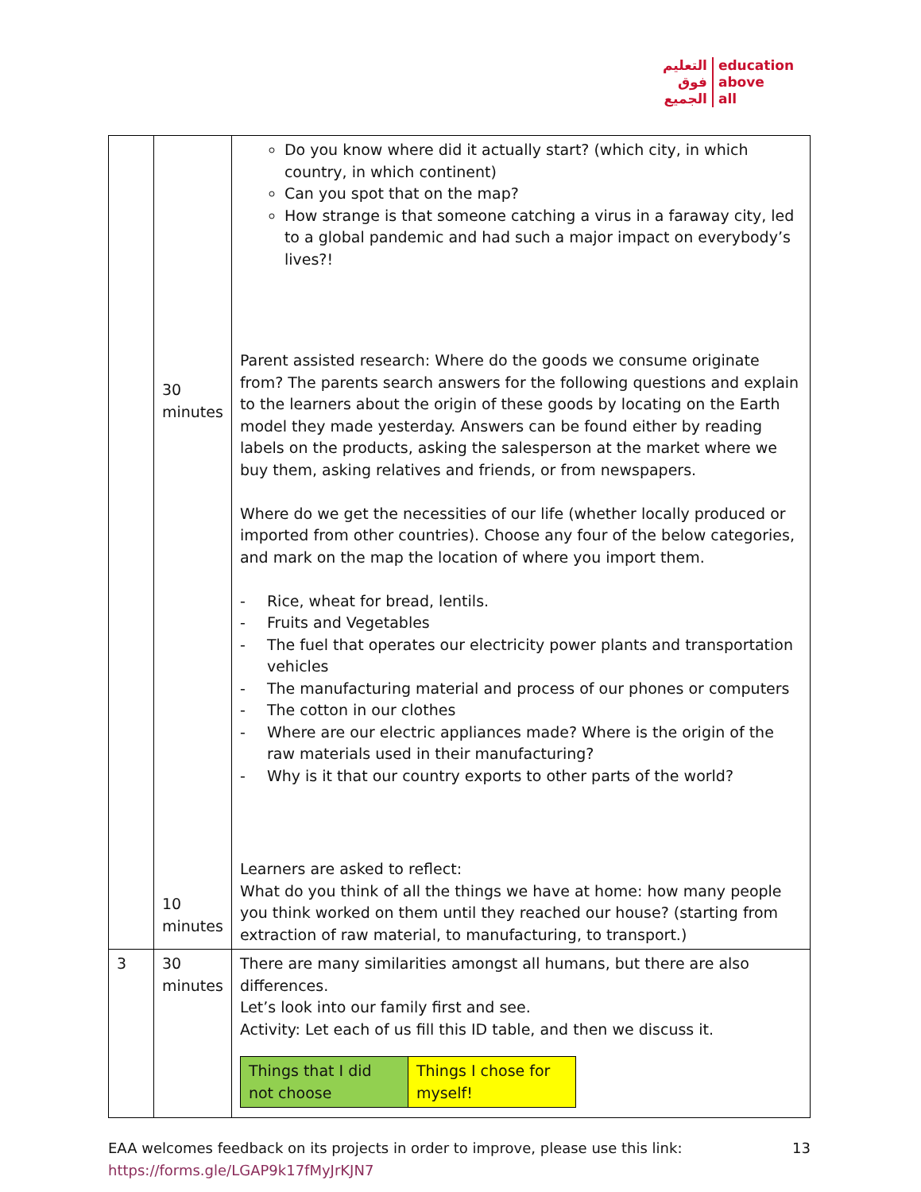التعليم
فوق
الجميع
education
above
all
| | 30 minutes 10 minutes | Do you know where did it actually start? (which city, in which country, in which continent) Can you spot that on the map? How strange is that someone catching a virus in a faraway city, led to a global pandemic and had such a major impact on everybody’s lives?! Parent assisted research: Where do the goods we consume originate from? The parents search answers for the following questions and explain to the learners about the origin of these goods by locating on the Earth model they made yesterday. Answers can be found either by reading labels on the products, asking the salesperson at the market where we buy them, asking relatives and friends, or from newspapers. Where do we get the necessities of our life (whether locally produced or imported from other countries). Choose any four of the below categories, and mark on the map the location of where you import them. - Rice, wheat for bread, lentils. - Fruits and Vegetables - The fuel that operates our electricity power plants and transportation vehicles - The manufacturing material and process of our phones or computers - The cotton in our clothes - Where are our electric appliances made? Where is the origin of the raw materials used in their manufacturing? - Why is it that our country exports to other parts of the world? Learners are asked to reflect: What do you think of all the things we have at home: how many people you think worked on them until they reached our house? (starting from extraction of raw material, to manufacturing, to transport.) |
| 3 | 30 minutes | There are many similarities amongst all humans, but there are also differences. Let’s look into our family first and see. Activity: Let each of us fill this ID table, and then we discuss it. / Things that I did not choose / Things I chose for myself! / |
EAA welcomes feedback on its projects in order to improve, please use this link:
https://forms.gle/LGAP9k17fMyJrKJN7
13